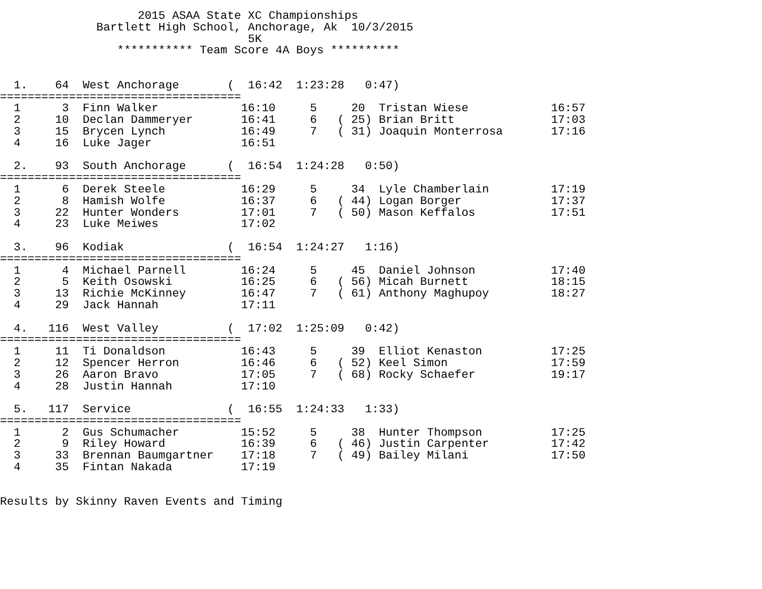2015 ASAA State XC Championships
              Bartlett High School, Anchorage, Ak  10/3/2015
                                    5K
                 *********** Team Score 4A Boys **********


  1.    64  West Anchorage       (  16:42  1:23:28   0:47)
===================================
  1      3  Finn Walker            16:10     5     20  Tristan Wiese            16:57
  2     10  Declan Dammeryer       16:41     6   ( 25) Brian Britt              17:03
  3     15  Brycen Lynch           16:49     7   ( 31) Joaquin Monterrosa       17:16
  4     16  Luke Jager             16:51

  2.    93  South Anchorage      (  16:54  1:24:28   0:50)
===================================
  1      6  Derek Steele           16:29     5     34  Lyle Chamberlain         17:19
  2      8  Hamish Wolfe           16:37     6   ( 44) Logan Borger             17:37
  3     22  Hunter Wonders         17:01     7   ( 50) Mason Keffalos           17:51
  4     23  Luke Meiwes            17:02

  3.    96  Kodiak               (  16:54  1:24:27   1:16)
===================================
  1      4  Michael Parnell        16:24     5     45  Daniel Johnson           17:40
  2      5  Keith Osowski          16:25     6   ( 56) Micah Burnett            18:15
  3     13  Richie McKinney        16:47     7   ( 61) Anthony Maghupoy         18:27
  4     29  Jack Hannah            17:11

  4.   116  West Valley          (  17:02  1:25:09   0:42)
===================================
  1     11  Ti Donaldson           16:43     5     39  Elliot Kenaston          17:25
  2     12  Spencer Herron         16:46     6   ( 52) Keel Simon               17:59
  3     26  Aaron Bravo            17:05     7   ( 68) Rocky Schaefer           19:17
  4     28  Justin Hannah          17:10

  5.   117  Service              (  16:55  1:24:33   1:33)
===================================
  1      2  Gus Schumacher         15:52     5     38  Hunter Thompson          17:25
  2      9  Riley Howard           16:39     6   ( 46) Justin Carpenter         17:42
  3     33  Brennan Baumgartner    17:18     7   ( 49) Bailey Milani            17:50
  4     35  Fintan Nakada          17:19


Results by Skinny Raven Events and Timing